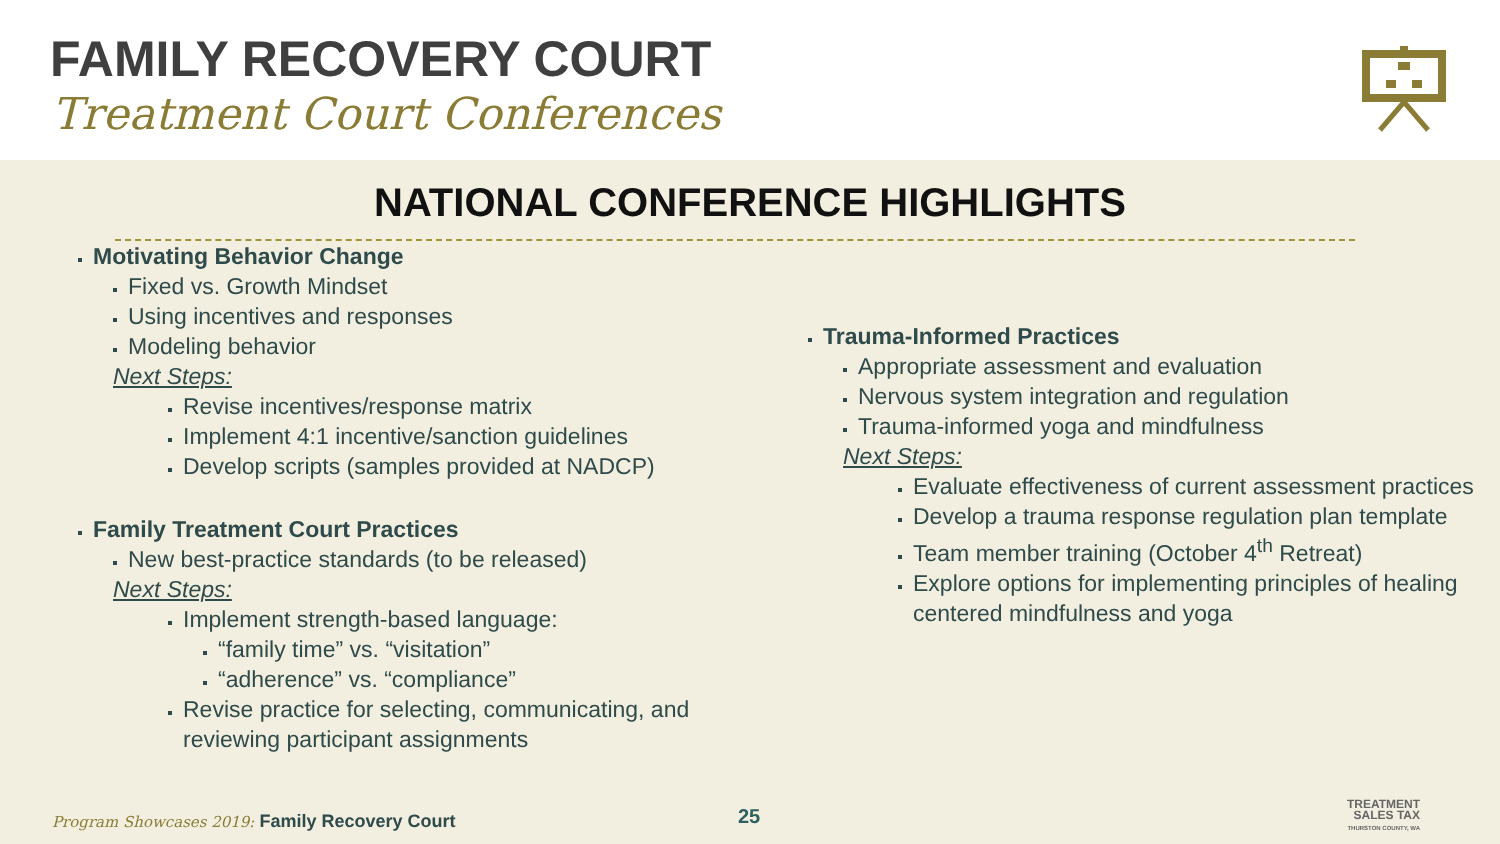FAMILY RECOVERY COURT
Treatment Court Conferences
NATIONAL CONFERENCE HIGHLIGHTS
Motivating Behavior Change
Fixed vs. Growth Mindset
Using incentives and responses
Modeling behavior
Next Steps:
Revise incentives/response matrix
Implement 4:1 incentive/sanction guidelines
Develop scripts (samples provided at NADCP)
Family Treatment Court Practices
New best-practice standards (to be released)
Next Steps:
Implement strength-based language:
“family time” vs. “visitation”
“adherence” vs. “compliance”
Revise practice for selecting, communicating, and reviewing participant assignments
Trauma-Informed Practices
Appropriate assessment and evaluation
Nervous system integration and regulation
Trauma-informed yoga and mindfulness
Next Steps:
Evaluate effectiveness of current assessment practices
Develop a trauma response regulation plan template
Team member training (October 4<sup>th</sup> Retreat)
Explore options for implementing principles of healing centered mindfulness and yoga
Program Showcases 2019: Family Recovery Court
25
TREATMENT
SALES TAX
THURSTON COUNTY, WA